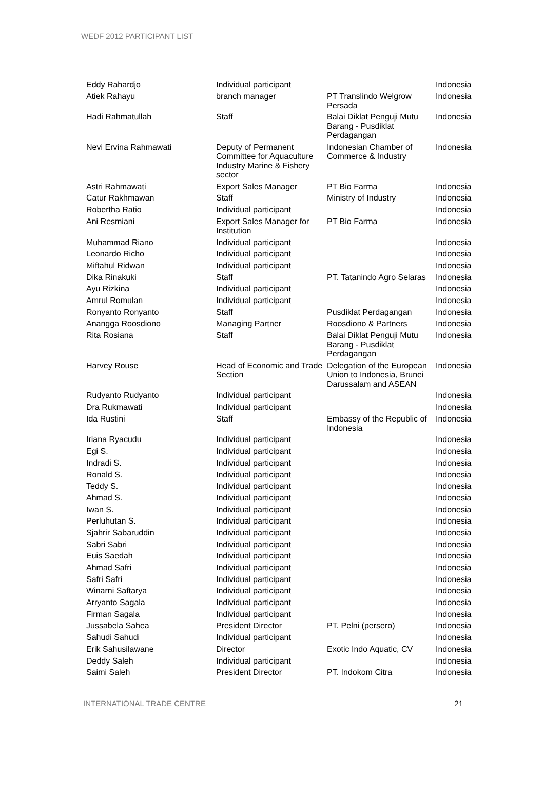WEDF 2012 PARTICIPANT LIST
| Eddy Rahardjo | Individual participant | | Indonesia |
| Atiek Rahayu | branch manager | PT Translindo Welgrow Persada | Indonesia |
| Hadi Rahmatullah | Staff | Balai Diklat Penguji Mutu Barang - Pusdiklat Perdagangan | Indonesia |
| Nevi Ervina Rahmawati | Deputy of Permanent Committee for Aquaculture Industry Marine & Fishery sector | Indonesian Chamber of Commerce & Industry | Indonesia |
| Astri Rahmawati | Export Sales Manager | PT Bio Farma | Indonesia |
| Catur Rakhmawan | Staff | Ministry of Industry | Indonesia |
| Robertha Ratio | Individual participant | | Indonesia |
| Ani Resmiani | Export Sales Manager for Institution | PT Bio Farma | Indonesia |
| Muhammad Riano | Individual participant | | Indonesia |
| Leonardo Richo | Individual participant | | Indonesia |
| Miftahul Ridwan | Individual participant | | Indonesia |
| Dika Rinakuki | Staff | PT. Tatanindo Agro Selaras | Indonesia |
| Ayu Rizkina | Individual participant | | Indonesia |
| Amrul Romulan | Individual participant | | Indonesia |
| Ronyanto Ronyanto | Staff | Pusdiklat Perdagangan | Indonesia |
| Anangga Roosdiono | Managing Partner | Roosdiono & Partners | Indonesia |
| Rita Rosiana | Staff | Balai Diklat Penguji Mutu Barang - Pusdiklat Perdagangan | Indonesia |
| Harvey Rouse | Head of Economic and Trade Section | Delegation of the European Union to Indonesia, Brunei Darussalam and ASEAN | Indonesia |
| Rudyanto Rudyanto | Individual participant | | Indonesia |
| Dra Rukmawati | Individual participant | | Indonesia |
| Ida Rustini | Staff | Embassy of the Republic of Indonesia | Indonesia |
| Iriana Ryacudu | Individual participant | | Indonesia |
| Egi S. | Individual participant | | Indonesia |
| Indradi S. | Individual participant | | Indonesia |
| Ronald S. | Individual participant | | Indonesia |
| Teddy S. | Individual participant | | Indonesia |
| Ahmad S. | Individual participant | | Indonesia |
| Iwan S. | Individual participant | | Indonesia |
| Perluhutan S. | Individual participant | | Indonesia |
| Sjahrir Sabaruddin | Individual participant | | Indonesia |
| Sabri Sabri | Individual participant | | Indonesia |
| Euis Saedah | Individual participant | | Indonesia |
| Ahmad Safri | Individual participant | | Indonesia |
| Safri Safri | Individual participant | | Indonesia |
| Winarni Saftarya | Individual participant | | Indonesia |
| Arryanto Sagala | Individual participant | | Indonesia |
| Firman Sagala | Individual participant | | Indonesia |
| Jussabela Sahea | President Director | PT. Pelni (persero) | Indonesia |
| Sahudi Sahudi | Individual participant | | Indonesia |
| Erik Sahusilawane | Director | Exotic Indo Aquatic, CV | Indonesia |
| Deddy Saleh | Individual participant | | Indonesia |
| Saimi Saleh | President Director | PT. Indokom Citra | Indonesia |
INTERNATIONAL TRADE CENTRE 21